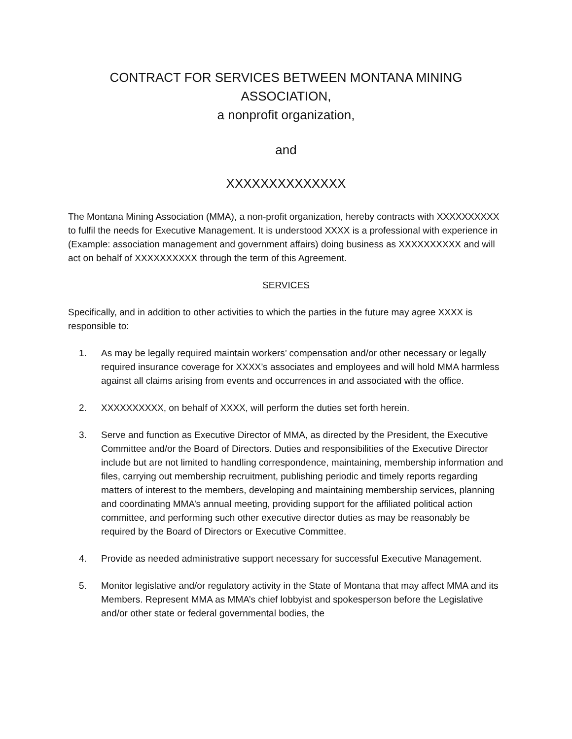CONTRACT FOR SERVICES BETWEEN MONTANA MINING ASSOCIATION,
a nonprofit organization,
and
XXXXXXXXXXXXXX
The Montana Mining Association (MMA), a non-profit organization, hereby contracts with XXXXXXXXXX to fulfil the needs for Executive Management. It is understood XXXX is a professional with experience in (Example: association management and government affairs) doing business as XXXXXXXXXX and will act on behalf of XXXXXXXXXX through the term of this Agreement.
SERVICES
Specifically, and in addition to other activities to which the parties in the future may agree XXXX is responsible to:
1. As may be legally required maintain workers’ compensation and/or other necessary or legally required insurance coverage for XXXX’s associates and employees and will hold MMA harmless against all claims arising from events and occurrences in and associated with the office.
2. XXXXXXXXXX, on behalf of XXXX, will perform the duties set forth herein.
3. Serve and function as Executive Director of MMA, as directed by the President, the Executive Committee and/or the Board of Directors. Duties and responsibilities of the Executive Director include but are not limited to handling correspondence, maintaining, membership information and files, carrying out membership recruitment, publishing periodic and timely reports regarding matters of interest to the members, developing and maintaining membership services, planning and coordinating MMA’s annual meeting, providing support for the affiliated political action committee, and performing such other executive director duties as may be reasonably be required by the Board of Directors or Executive Committee.
4. Provide as needed administrative support necessary for successful Executive Management.
5. Monitor legislative and/or regulatory activity in the State of Montana that may affect MMA and its Members. Represent MMA as MMA’s chief lobbyist and spokesperson before the Legislative and/or other state or federal governmental bodies, the